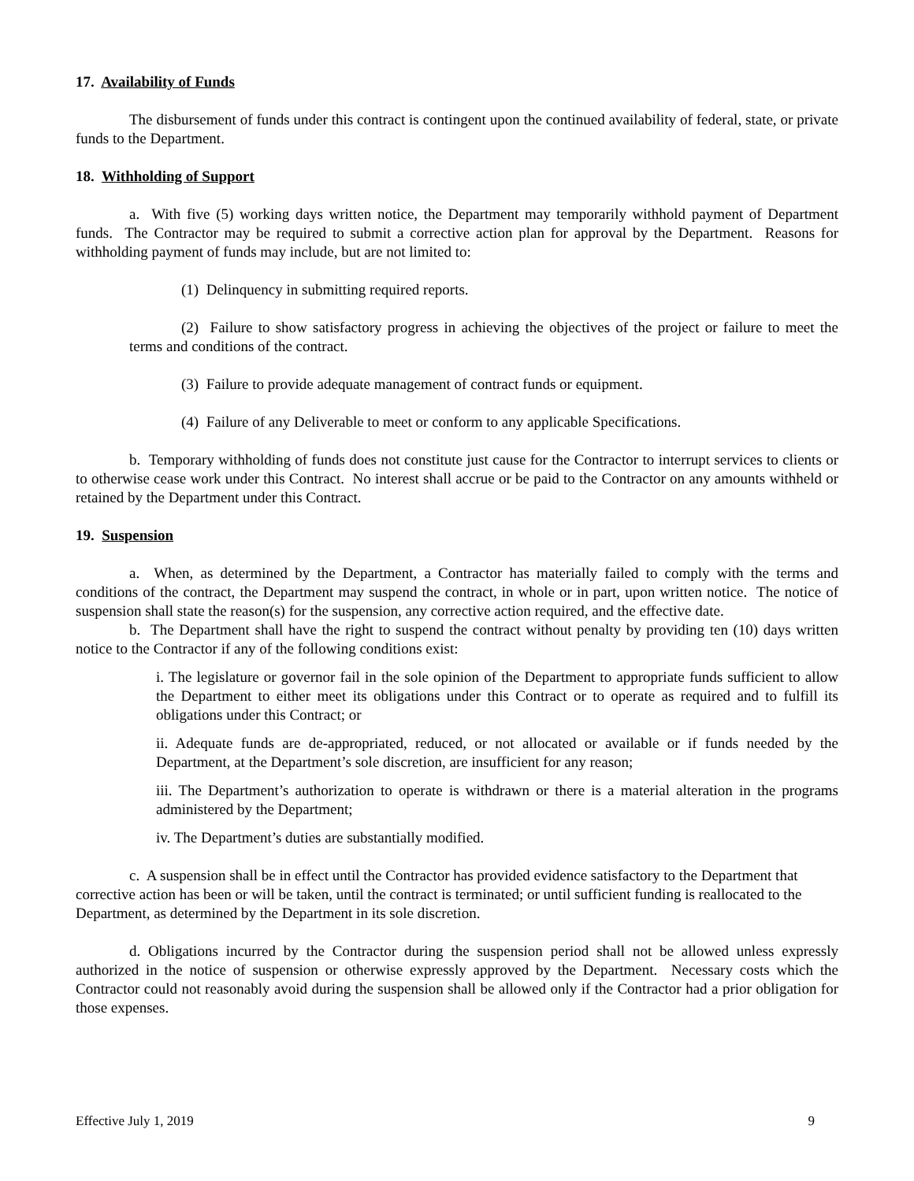17. Availability of Funds
The disbursement of funds under this contract is contingent upon the continued availability of federal, state, or private funds to the Department.
18. Withholding of Support
a. With five (5) working days written notice, the Department may temporarily withhold payment of Department funds. The Contractor may be required to submit a corrective action plan for approval by the Department. Reasons for withholding payment of funds may include, but are not limited to:
(1) Delinquency in submitting required reports.
(2) Failure to show satisfactory progress in achieving the objectives of the project or failure to meet the terms and conditions of the contract.
(3) Failure to provide adequate management of contract funds or equipment.
(4) Failure of any Deliverable to meet or conform to any applicable Specifications.
b. Temporary withholding of funds does not constitute just cause for the Contractor to interrupt services to clients or to otherwise cease work under this Contract. No interest shall accrue or be paid to the Contractor on any amounts withheld or retained by the Department under this Contract.
19. Suspension
a. When, as determined by the Department, a Contractor has materially failed to comply with the terms and conditions of the contract, the Department may suspend the contract, in whole or in part, upon written notice. The notice of suspension shall state the reason(s) for the suspension, any corrective action required, and the effective date.
b. The Department shall have the right to suspend the contract without penalty by providing ten (10) days written notice to the Contractor if any of the following conditions exist:
i. The legislature or governor fail in the sole opinion of the Department to appropriate funds sufficient to allow the Department to either meet its obligations under this Contract or to operate as required and to fulfill its obligations under this Contract; or
ii. Adequate funds are de-appropriated, reduced, or not allocated or available or if funds needed by the Department, at the Department’s sole discretion, are insufficient for any reason;
iii. The Department’s authorization to operate is withdrawn or there is a material alteration in the programs administered by the Department;
iv. The Department’s duties are substantially modified.
c. A suspension shall be in effect until the Contractor has provided evidence satisfactory to the Department that corrective action has been or will be taken, until the contract is terminated; or until sufficient funding is reallocated to the Department, as determined by the Department in its sole discretion.
d. Obligations incurred by the Contractor during the suspension period shall not be allowed unless expressly authorized in the notice of suspension or otherwise expressly approved by the Department. Necessary costs which the Contractor could not reasonably avoid during the suspension shall be allowed only if the Contractor had a prior obligation for those expenses.
Effective July 1, 2019 9